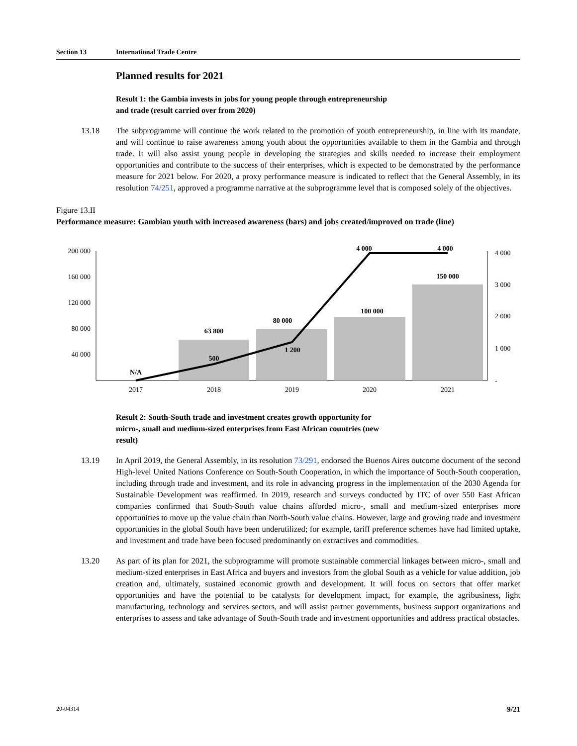Section 13 International Trade Centre
Planned results for 2021
Result 1: the Gambia invests in jobs for young people through entrepreneurship and trade (result carried over from 2020)
13.18 The subprogramme will continue the work related to the promotion of youth entrepreneurship, in line with its mandate, and will continue to raise awareness among youth about the opportunities available to them in the Gambia and through trade. It will also assist young people in developing the strategies and skills needed to increase their employment opportunities and contribute to the success of their enterprises, which is expected to be demonstrated by the performance measure for 2021 below. For 2020, a proxy performance measure is indicated to reflect that the General Assembly, in its resolution 74/251, approved a programme narrative at the subprogramme level that is composed solely of the objectives.
Figure 13.II
Performance measure: Gambian youth with increased awareness (bars) and jobs created/improved on trade (line)
200 000
160 000
120 000
80 000
40 000
N/A
63 800
500
80 000
1 200
100 000
4 000
150 000
4 000
4 000
3 000
2 000
1 000
-
2017
2018
2019
2020
2021
Result 2: South-South trade and investment creates growth opportunity for micro-, small and medium-sized enterprises from East African countries (new result)
13.19 In April 2019, the General Assembly, in its resolution 73/291, endorsed the Buenos Aires outcome document of the second High-level United Nations Conference on South-South Cooperation, in which the importance of South-South cooperation, including through trade and investment, and its role in advancing progress in the implementation of the 2030 Agenda for Sustainable Development was reaffirmed. In 2019, research and surveys conducted by ITC of over 550 East African companies confirmed that South-South value chains afforded micro-, small and medium-sized enterprises more opportunities to move up the value chain than North-South value chains. However, large and growing trade and investment opportunities in the global South have been underutilized; for example, tariff preference schemes have had limited uptake, and investment and trade have been focused predominantly on extractives and commodities.
13.20 As part of its plan for 2021, the subprogramme will promote sustainable commercial linkages between micro-, small and medium-sized enterprises in East Africa and buyers and investors from the global South as a vehicle for value addition, job creation and, ultimately, sustained economic growth and development. It will focus on sectors that offer market opportunities and have the potential to be catalysts for development impact, for example, the agribusiness, light manufacturing, technology and services sectors, and will assist partner governments, business support organizations and enterprises to assess and take advantage of South-South trade and investment opportunities and address practical obstacles.
20-04314 9/21